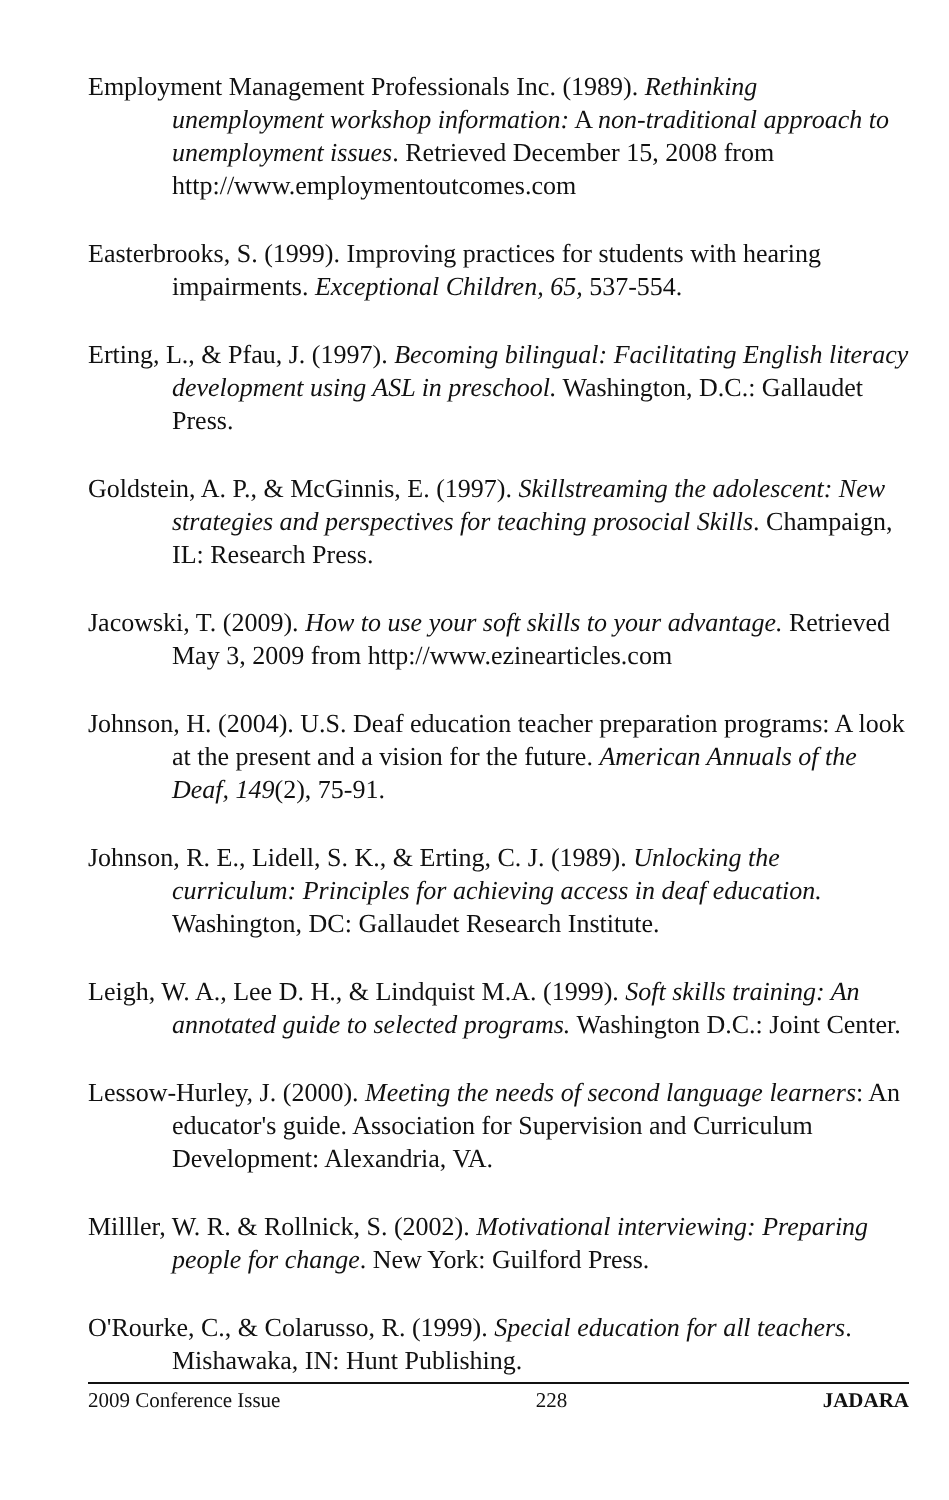Employment Management Professionals Inc. (1989). Rethinking unemployment workshop information: A non-traditional approach to unemployment issues. Retrieved December 15, 2008 from http://www.employmentoutcomes.com
Easterbrooks, S. (1999). Improving practices for students with hearing impairments. Exceptional Children, 65, 537-554.
Erting, L., & Pfau, J. (1997). Becoming bilingual: Facilitating English literacy development using ASL in preschool. Washington, D.C.: Gallaudet Press.
Goldstein, A. P., & McGinnis, E. (1997). Skillstreaming the adolescent: New strategies and perspectives for teaching prosocial Skills. Champaign, IL: Research Press.
Jacowski, T. (2009). How to use your soft skills to your advantage. Retrieved May 3, 2009 from http://www.ezinearticles.com
Johnson, H. (2004). U.S. Deaf education teacher preparation programs: A look at the present and a vision for the future. American Annuals of the Deaf, 149(2), 75-91.
Johnson, R. E., Lidell, S. K., & Erting, C. J. (1989). Unlocking the curriculum: Principles for achieving access in deaf education. Washington, DC: Gallaudet Research Institute.
Leigh, W. A., Lee D. H., & Lindquist M.A. (1999). Soft skills training: An annotated guide to selected programs. Washington D.C.: Joint Center.
Lessow-Hurley, J. (2000). Meeting the needs of second language learners: An educator's guide. Association for Supervision and Curriculum Development: Alexandria, VA.
Milller, W. R. & Rollnick, S. (2002). Motivational interviewing: Preparing people for change. New York: Guilford Press.
O'Rourke, C., & Colarusso, R. (1999). Special education for all teachers. Mishawaka, IN: Hunt Publishing.
2009 Conference Issue 228 JADARA